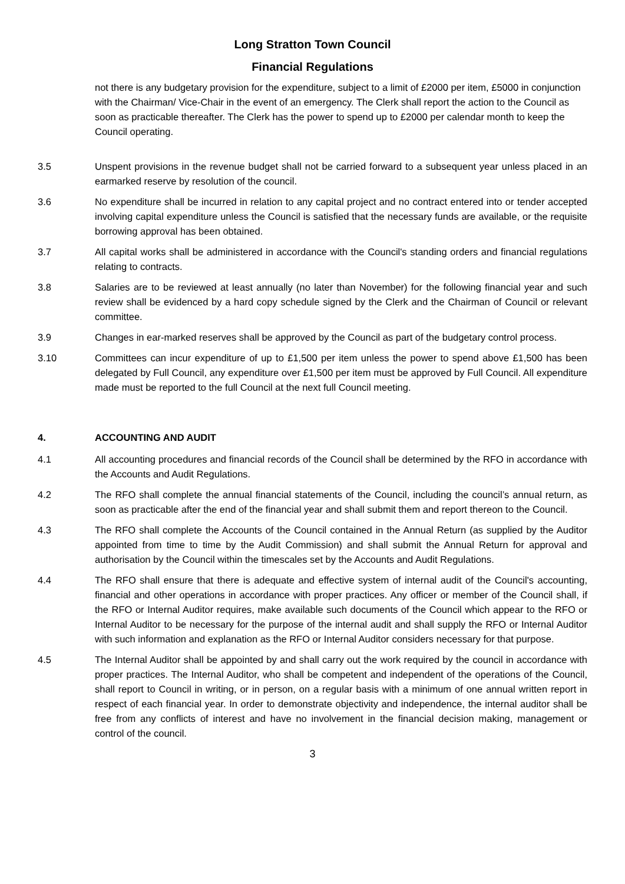Long Stratton Town Council
Financial Regulations
not there is any budgetary provision for the expenditure, subject to a limit of £2000 per item, £5000 in conjunction with the Chairman/ Vice-Chair in the event of an emergency. The Clerk shall report the action to the Council as soon as practicable thereafter. The Clerk has the power to spend up to £2000 per calendar month to keep the Council operating.
3.5 Unspent provisions in the revenue budget shall not be carried forward to a subsequent year unless placed in an earmarked reserve by resolution of the council.
3.6 No expenditure shall be incurred in relation to any capital project and no contract entered into or tender accepted involving capital expenditure unless the Council is satisfied that the necessary funds are available, or the requisite borrowing approval has been obtained.
3.7 All capital works shall be administered in accordance with the Council's standing orders and financial regulations relating to contracts.
3.8 Salaries are to be reviewed at least annually (no later than November) for the following financial year and such review shall be evidenced by a hard copy schedule signed by the Clerk and the Chairman of Council or relevant committee.
3.9 Changes in ear-marked reserves shall be approved by the Council as part of the budgetary control process.
3.10 Committees can incur expenditure of up to £1,500 per item unless the power to spend above £1,500 has been delegated by Full Council, any expenditure over £1,500 per item must be approved by Full Council. All expenditure made must be reported to the full Council at the next full Council meeting.
4. ACCOUNTING AND AUDIT
4.1 All accounting procedures and financial records of the Council shall be determined by the RFO in accordance with the Accounts and Audit Regulations.
4.2 The RFO shall complete the annual financial statements of the Council, including the council’s annual return, as soon as practicable after the end of the financial year and shall submit them and report thereon to the Council.
4.3 The RFO shall complete the Accounts of the Council contained in the Annual Return (as supplied by the Auditor appointed from time to time by the Audit Commission) and shall submit the Annual Return for approval and authorisation by the Council within the timescales set by the Accounts and Audit Regulations.
4.4 The RFO shall ensure that there is adequate and effective system of internal audit of the Council's accounting, financial and other operations in accordance with proper practices. Any officer or member of the Council shall, if the RFO or Internal Auditor requires, make available such documents of the Council which appear to the RFO or Internal Auditor to be necessary for the purpose of the internal audit and shall supply the RFO or Internal Auditor with such information and explanation as the RFO or Internal Auditor considers necessary for that purpose.
4.5 The Internal Auditor shall be appointed by and shall carry out the work required by the council in accordance with proper practices. The Internal Auditor, who shall be competent and independent of the operations of the Council, shall report to Council in writing, or in person, on a regular basis with a minimum of one annual written report in respect of each financial year. In order to demonstrate objectivity and independence, the internal auditor shall be free from any conflicts of interest and have no involvement in the financial decision making, management or control of the council.
3